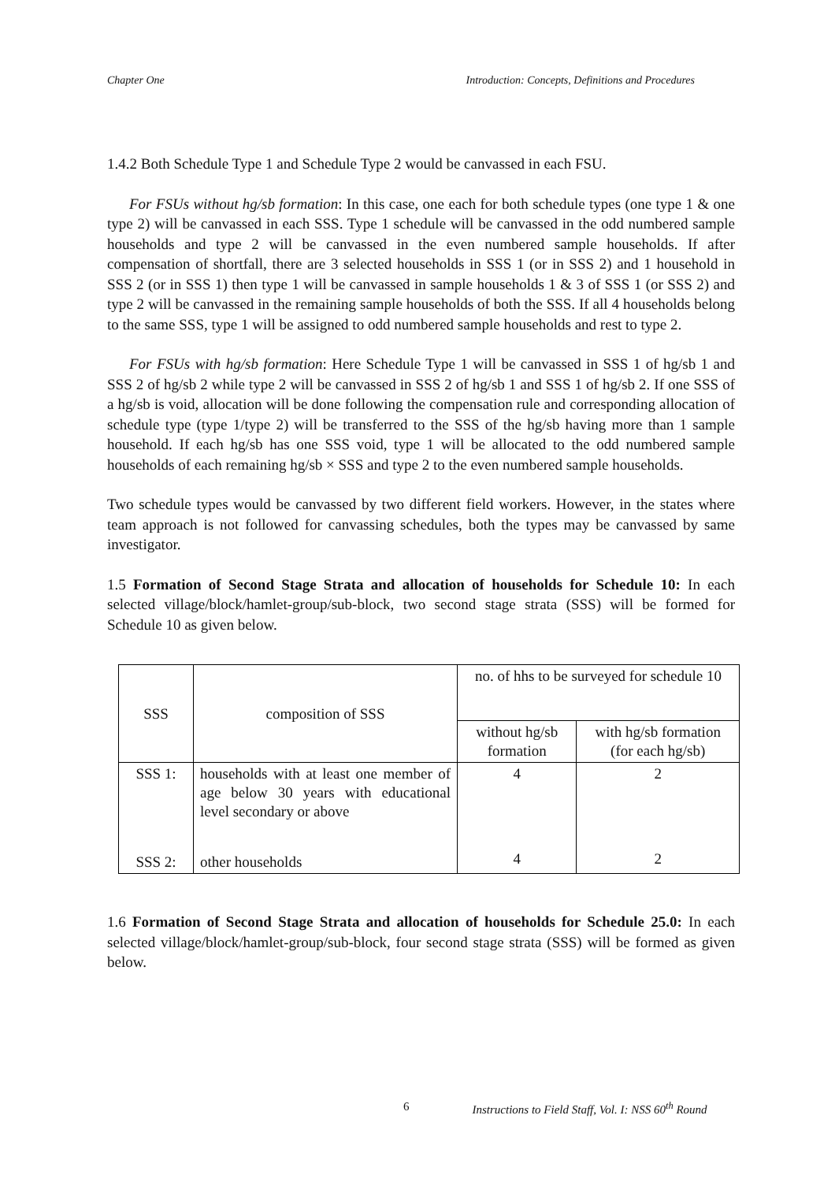Chapter One Introduction: Concepts, Definitions and Procedures
1.4.2 Both Schedule Type 1 and Schedule Type 2 would be canvassed in each FSU.
For FSUs without hg/sb formation: In this case, one each for both schedule types (one type 1 & one type 2) will be canvassed in each SSS. Type 1 schedule will be canvassed in the odd numbered sample households and type 2 will be canvassed in the even numbered sample households. If after compensation of shortfall, there are 3 selected households in SSS 1 (or in SSS 2) and 1 household in SSS 2 (or in SSS 1) then type 1 will be canvassed in sample households 1 & 3 of SSS 1 (or SSS 2) and type 2 will be canvassed in the remaining sample households of both the SSS. If all 4 households belong to the same SSS, type 1 will be assigned to odd numbered sample households and rest to type 2.
For FSUs with hg/sb formation: Here Schedule Type 1 will be canvassed in SSS 1 of hg/sb 1 and SSS 2 of hg/sb 2 while type 2 will be canvassed in SSS 2 of hg/sb 1 and SSS 1 of hg/sb 2. If one SSS of a hg/sb is void, allocation will be done following the compensation rule and corresponding allocation of schedule type (type 1/type 2) will be transferred to the SSS of the hg/sb having more than 1 sample household. If each hg/sb has one SSS void, type 1 will be allocated to the odd numbered sample households of each remaining hg/sb × SSS and type 2 to the even numbered sample households.
Two schedule types would be canvassed by two different field workers. However, in the states where team approach is not followed for canvassing schedules, both the types may be canvassed by same investigator.
1.5 Formation of Second Stage Strata and allocation of households for Schedule 10: In each selected village/block/hamlet-group/sub-block, two second stage strata (SSS) will be formed for Schedule 10 as given below.
| SSS | composition of SSS | no. of hhs to be surveyed for schedule 10 | |
| | | without hg/sb formation | with hg/sb formation (for each hg/sb) |
| SSS 1: | households with at least one member of age below 30 years with educational level secondary or above | 4 | 2 |
| SSS 2: | other households | 4 | 2 |
1.6 Formation of Second Stage Strata and allocation of households for Schedule 25.0: In each selected village/block/hamlet-group/sub-block, four second stage strata (SSS) will be formed as given below.
6 Instructions to Field Staff, Vol. I: NSS 60<sup>th</sup> Round